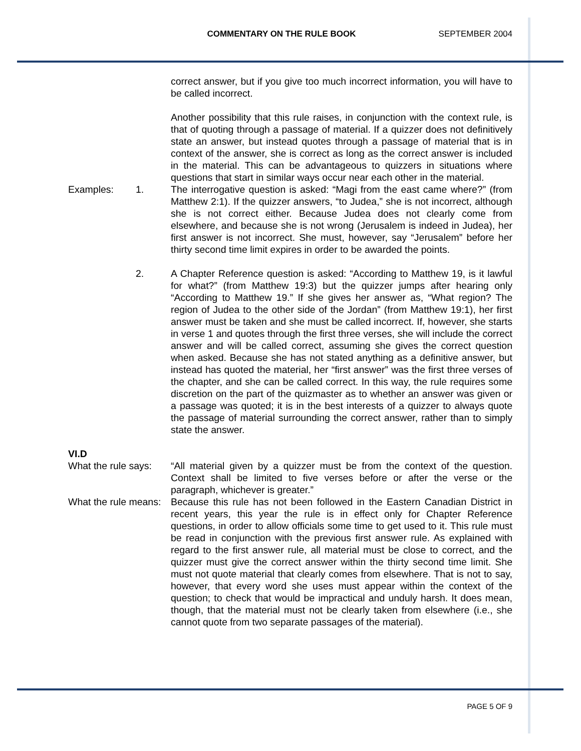COMMENTARY ON THE RULE BOOK SEPTEMBER 2004
correct answer, but if you give too much incorrect information, you will have to be called incorrect.
Another possibility that this rule raises, in conjunction with the context rule, is that of quoting through a passage of material. If a quizzer does not definitively state an answer, but instead quotes through a passage of material that is in context of the answer, she is correct as long as the correct answer is included in the material. This can be advantageous to quizzers in situations where questions that start in similar ways occur near each other in the material.
Examples: 1. The interrogative question is asked: “Magi from the east came where?” (from Matthew 2:1). If the quizzer answers, “to Judea,” she is not incorrect, although she is not correct either. Because Judea does not clearly come from elsewhere, and because she is not wrong (Jerusalem is indeed in Judea), her first answer is not incorrect. She must, however, say “Jerusalem” before her thirty second time limit expires in order to be awarded the points.
2. A Chapter Reference question is asked: “According to Matthew 19, is it lawful for what?” (from Matthew 19:3) but the quizzer jumps after hearing only “According to Matthew 19.” If she gives her answer as, “What region? The region of Judea to the other side of the Jordan” (from Matthew 19:1), her first answer must be taken and she must be called incorrect. If, however, she starts in verse 1 and quotes through the first three verses, she will include the correct answer and will be called correct, assuming she gives the correct question when asked. Because she has not stated anything as a definitive answer, but instead has quoted the material, her “first answer” was the first three verses of the chapter, and she can be called correct. In this way, the rule requires some discretion on the part of the quizmaster as to whether an answer was given or a passage was quoted; it is in the best interests of a quizzer to always quote the passage of material surrounding the correct answer, rather than to simply state the answer.
VI.D
What the rule says:
“All material given by a quizzer must be from the context of the question. Context shall be limited to five verses before or after the verse or the paragraph, whichever is greater.”
What the rule means:
Because this rule has not been followed in the Eastern Canadian District in recent years, this year the rule is in effect only for Chapter Reference questions, in order to allow officials some time to get used to it. This rule must be read in conjunction with the previous first answer rule. As explained with regard to the first answer rule, all material must be close to correct, and the quizzer must give the correct answer within the thirty second time limit. She must not quote material that clearly comes from elsewhere. That is not to say, however, that every word she uses must appear within the context of the question; to check that would be impractical and unduly harsh. It does mean, though, that the material must not be clearly taken from elsewhere (i.e., she cannot quote from two separate passages of the material).
PAGE 5 OF 9